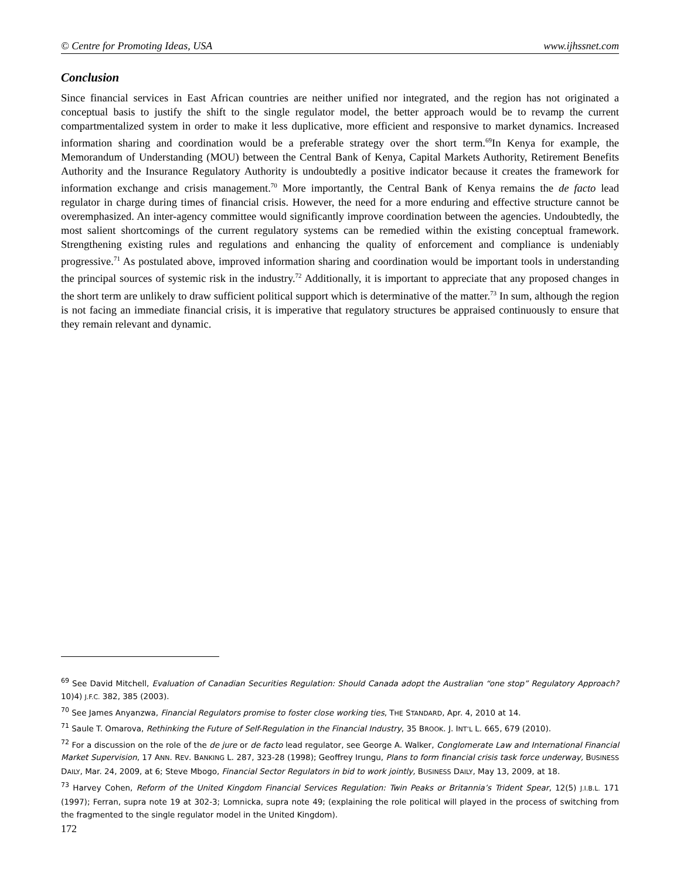© Centre for Promoting Ideas, USA www.ijhssnet.com
Conclusion
Since financial services in East African countries are neither unified nor integrated, and the region has not originated a conceptual basis to justify the shift to the single regulator model, the better approach would be to revamp the current compartmentalized system in order to make it less duplicative, more efficient and responsive to market dynamics. Increased information sharing and coordination would be a preferable strategy over the short term.<sup>69</sup>In Kenya for example, the Memorandum of Understanding (MOU) between the Central Bank of Kenya, Capital Markets Authority, Retirement Benefits Authority and the Insurance Regulatory Authority is undoubtedly a positive indicator because it creates the framework for information exchange and crisis management.<sup>70</sup> More importantly, the Central Bank of Kenya remains the de facto lead regulator in charge during times of financial crisis. However, the need for a more enduring and effective structure cannot be overemphasized. An inter-agency committee would significantly improve coordination between the agencies. Undoubtedly, the most salient shortcomings of the current regulatory systems can be remedied within the existing conceptual framework. Strengthening existing rules and regulations and enhancing the quality of enforcement and compliance is undeniably progressive.<sup>71</sup> As postulated above, improved information sharing and coordination would be important tools in understanding the principal sources of systemic risk in the industry.<sup>72</sup> Additionally, it is important to appreciate that any proposed changes in the short term are unlikely to draw sufficient political support which is determinative of the matter.<sup>73</sup> In sum, although the region is not facing an immediate financial crisis, it is imperative that regulatory structures be appraised continuously to ensure that they remain relevant and dynamic.
<sup>69</sup> See David Mitchell, Evaluation of Canadian Securities Regulation: Should Canada adopt the Australian “one stop” Regulatory Approach? 10)4) J.F.C. 382, 385 (2003).
<sup>70</sup> See James Anyanzwa, Financial Regulators promise to foster close working ties, THE STANDARD, Apr. 4, 2010 at 14.
<sup>71</sup> Saule T. Omarova, Rethinking the Future of Self-Regulation in the Financial Industry, 35 BROOK. J. INT’L L. 665, 679 (2010).
<sup>72</sup> For a discussion on the role of the de jure or de facto lead regulator, see George A. Walker, Conglomerate Law and International Financial Market Supervision, 17 ANN. REV. BANKING L. 287, 323-28 (1998); Geoffrey Irungu, Plans to form financial crisis task force underway, BUSINESS DAILY, Mar. 24, 2009, at 6; Steve Mbogo, Financial Sector Regulators in bid to work jointly, BUSINESS DAILY, May 13, 2009, at 18.
<sup>73</sup> Harvey Cohen, Reform of the United Kingdom Financial Services Regulation: Twin Peaks or Britannia’s Trident Spear, 12(5) J.I.B.L. 171 (1997); Ferran, supra note 19 at 302-3; Lomnicka, supra note 49; (explaining the role political will played in the process of switching from the fragmented to the single regulator model in the United Kingdom).
172